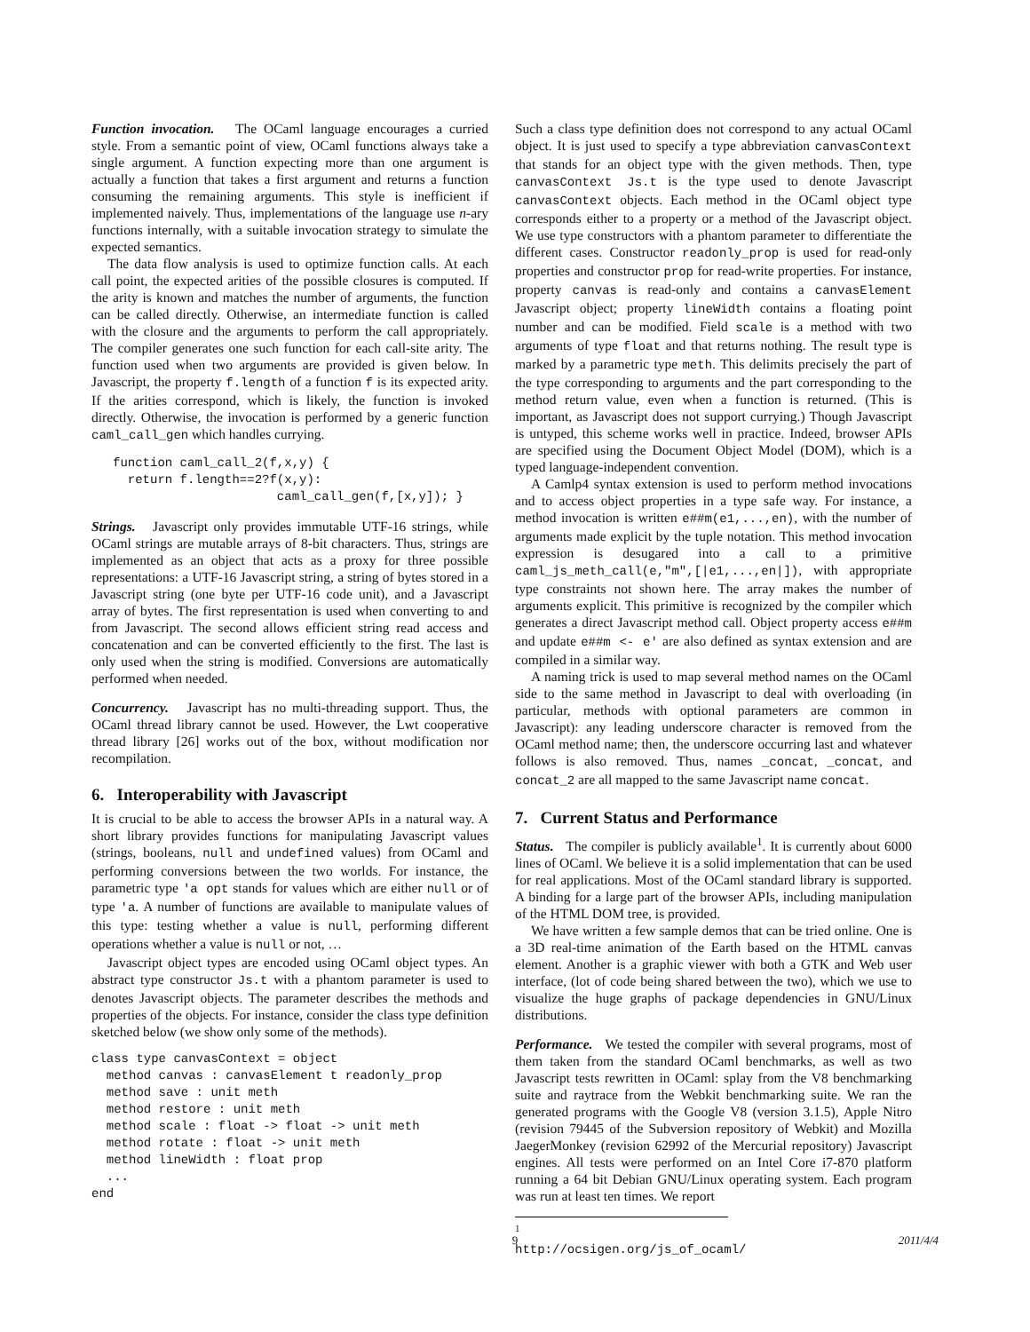Function invocation. The OCaml language encourages a curried style. From a semantic point of view, OCaml functions always take a single argument. A function expecting more than one argument is actually a function that takes a first argument and returns a function consuming the remaining arguments. This style is inefficient if implemented naively. Thus, implementations of the language use n-ary functions internally, with a suitable invocation strategy to simulate the expected semantics.
The data flow analysis is used to optimize function calls. At each call point, the expected arities of the possible closures is computed. If the arity is known and matches the number of arguments, the function can be called directly. Otherwise, an intermediate function is called with the closure and the arguments to perform the call appropriately. The compiler generates one such function for each call-site arity. The function used when two arguments are provided is given below. In Javascript, the property f.length of a function f is its expected arity. If the arities correspond, which is likely, the function is invoked directly. Otherwise, the invocation is performed by a generic function caml_call_gen which handles currying.
function caml_call_2(f,x,y) {
  return f.length==2?f(x,y):
                      caml_call_gen(f,[x,y]); }
Strings. Javascript only provides immutable UTF-16 strings, while OCaml strings are mutable arrays of 8-bit characters. Thus, strings are implemented as an object that acts as a proxy for three possible representations: a UTF-16 Javascript string, a string of bytes stored in a Javascript string (one byte per UTF-16 code unit), and a Javascript array of bytes. The first representation is used when converting to and from Javascript. The second allows efficient string read access and concatenation and can be converted efficiently to the first. The last is only used when the string is modified. Conversions are automatically performed when needed.
Concurrency. Javascript has no multi-threading support. Thus, the OCaml thread library cannot be used. However, the Lwt cooperative thread library [26] works out of the box, without modification nor recompilation.
6. Interoperability with Javascript
It is crucial to be able to access the browser APIs in a natural way. A short library provides functions for manipulating Javascript values (strings, booleans, null and undefined values) from OCaml and performing conversions between the two worlds. For instance, the parametric type 'a opt stands for values which are either null or of type 'a. A number of functions are available to manipulate values of this type: testing whether a value is null, performing different operations whether a value is null or not, …
Javascript object types are encoded using OCaml object types. An abstract type constructor Js.t with a phantom parameter is used to denotes Javascript objects. The parameter describes the methods and properties of the objects. For instance, consider the class type definition sketched below (we show only some of the methods).
class type canvasContext = object
  method canvas : canvasElement t readonly_prop
  method save : unit meth
  method restore : unit meth
  method scale : float -> float -> unit meth
  method rotate : float -> unit meth
  method lineWidth : float prop
  ...
end
Such a class type definition does not correspond to any actual OCaml object. It is just used to specify a type abbreviation canvasContext that stands for an object type with the given methods. Then, type canvasContext Js.t is the type used to denote Javascript canvasContext objects. Each method in the OCaml object type corresponds either to a property or a method of the Javascript object. We use type constructors with a phantom parameter to differentiate the different cases. Constructor readonly_prop is used for read-only properties and constructor prop for read-write properties. For instance, property canvas is read-only and contains a canvasElement Javascript object; property lineWidth contains a floating point number and can be modified. Field scale is a method with two arguments of type float and that returns nothing. The result type is marked by a parametric type meth. This delimits precisely the part of the type corresponding to arguments and the part corresponding to the method return value, even when a function is returned. (This is important, as Javascript does not support currying.) Though Javascript is untyped, this scheme works well in practice. Indeed, browser APIs are specified using the Document Object Model (DOM), which is a typed language-independent convention.
A Camlp4 syntax extension is used to perform method invocations and to access object properties in a type safe way. For instance, a method invocation is written e##m(e1,...,en), with the number of arguments made explicit by the tuple notation. This method invocation expression is desugared into a call to a primitive caml_js_meth_call(e,"m",[|e1,...,en|]), with appropriate type constraints not shown here. The array makes the number of arguments explicit. This primitive is recognized by the compiler which generates a direct Javascript method call. Object property access e##m and update e##m <- e' are also defined as syntax extension and are compiled in a similar way.
A naming trick is used to map several method names on the OCaml side to the same method in Javascript to deal with overloading (in particular, methods with optional parameters are common in Javascript): any leading underscore character is removed from the OCaml method name; then, the underscore occurring last and whatever follows is also removed. Thus, names _concat, _concat, and concat_2 are all mapped to the same Javascript name concat.
7. Current Status and Performance
Status. The compiler is publicly available<sup>1</sup>. It is currently about 6000 lines of OCaml. We believe it is a solid implementation that can be used for real applications. Most of the OCaml standard library is supported. A binding for a large part of the browser APIs, including manipulation of the HTML DOM tree, is provided.
We have written a few sample demos that can be tried online. One is a 3D real-time animation of the Earth based on the HTML canvas element. Another is a graphic viewer with both a GTK and Web user interface, (lot of code being shared between the two), which we use to visualize the huge graphs of package dependencies in GNU/Linux distributions.
Performance. We tested the compiler with several programs, most of them taken from the standard OCaml benchmarks, as well as two Javascript tests rewritten in OCaml: splay from the V8 benchmarking suite and raytrace from the Webkit benchmarking suite. We ran the generated programs with the Google V8 (version 3.1.5), Apple Nitro (revision 79445 of the Subversion repository of Webkit) and Mozilla JaegerMonkey (revision 62992 of the Mercurial repository) Javascript engines. All tests were performed on an Intel Core i7-870 platform running a 64 bit Debian GNU/Linux operating system. Each program was run at least ten times. We report
<sup>1</sup> http://ocsigen.org/js_of_ocaml/
9 2011/4/4